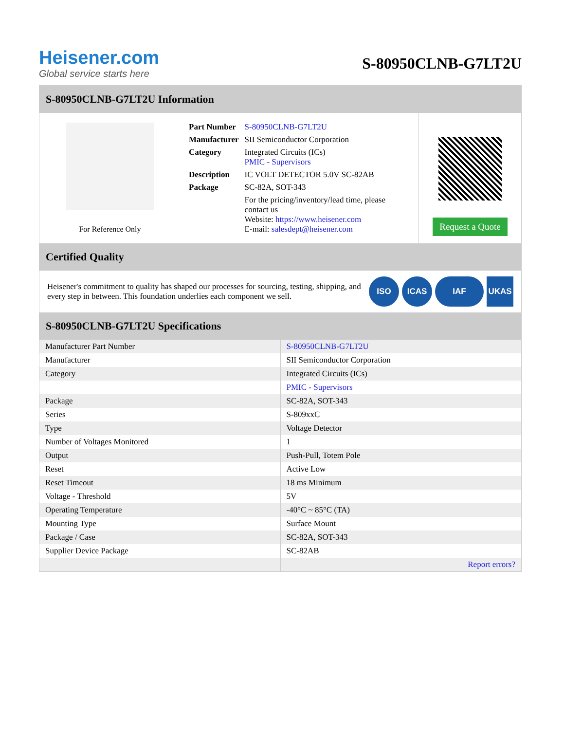Heisener.com
Global service starts here
S-80950CLNB-G7LT2U
S-80950CLNB-G7LT2U Information
For Reference Only
| Part Number | S-80950CLNB-G7LT2U |
| Manufacturer | SII Semiconductor Corporation |
| Category | Integrated Circuits (ICs) PMIC - Supervisors |
| Description | IC VOLT DETECTOR 5.0V SC-82AB |
| Package | SC-82A, SOT-343 |
| | For the pricing/inventory/lead time, please contact us Website: https://www.heisener.com E-mail: salesdept@heisener.com |
Request a Quote
Certified Quality
Heisener's commitment to quality has shaped our processes for sourcing, testing, shipping, and every step in between. This foundation underlies each component we sell.
ISO ICAS IAF UKAS
S-80950CLNB-G7LT2U Specifications
| Manufacturer Part Number | S-80950CLNB-G7LT2U |
| Manufacturer | SII Semiconductor Corporation |
| Category | Integrated Circuits (ICs) |
| | PMIC - Supervisors |
| Package | SC-82A, SOT-343 |
| Series | S-809xxC |
| Type | Voltage Detector |
| Number of Voltages Monitored | 1 |
| Output | Push-Pull, Totem Pole |
| Reset | Active Low |
| Reset Timeout | 18 ms Minimum |
| Voltage - Threshold | 5V |
| Operating Temperature | -40°C ~ 85°C (TA) |
| Mounting Type | Surface Mount |
| Package / Case | SC-82A, SOT-343 |
| Supplier Device Package | SC-82AB |
| | Report errors? |